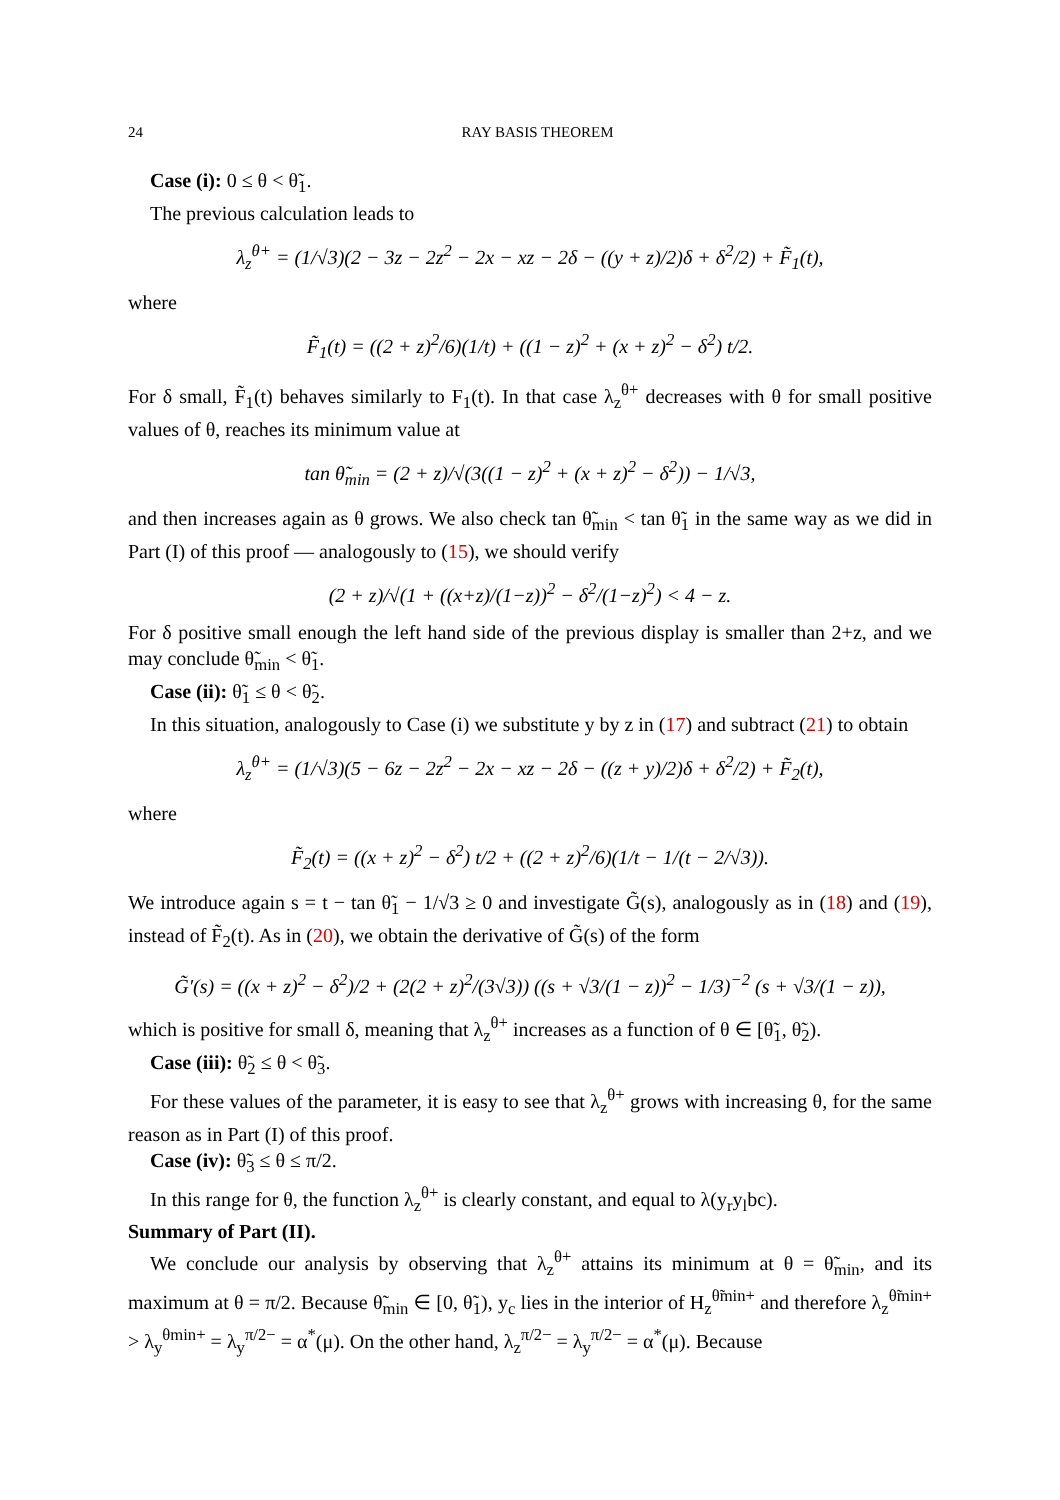24 RAY BASIS THEOREM
Case (i): 0 ≤ θ < θ̃<sub>1</sub>.
The previous calculation leads to
λ<sub>z</sub><sup>θ+</sup> = (1/√3)(2 − 3z − 2z<sup>2</sup> − 2x − xz − 2δ − ((y + z)/2)δ + δ<sup>2</sup>/2) + F̃<sub>1</sub>(t),
where
F̃<sub>1</sub>(t) = ((2 + z)<sup>2</sup>/6)(1/t) + ((1 − z)<sup>2</sup> + (x + z)<sup>2</sup> − δ<sup>2</sup>) t/2.
For δ small, F̃<sub>1</sub>(t) behaves similarly to F<sub>1</sub>(t). In that case λ<sub>z</sub><sup>θ+</sup> decreases with θ for small positive values of θ, reaches its minimum value at
tan θ̃<sub>min</sub> = (2 + z)/√(3((1 − z)<sup>2</sup> + (x + z)<sup>2</sup> − δ<sup>2</sup>)) − 1/√3,
and then increases again as θ grows. We also check tan θ̃<sub>min</sub> < tan θ̃<sub>1</sub> in the same way as we did in Part (I) of this proof — analogously to (15), we should verify
(2 + z)/√(1 + ((x+z)/(1−z))<sup>2</sup> − δ<sup>2</sup>/(1−z)<sup>2</sup>) < 4 − z.
For δ positive small enough the left hand side of the previous display is smaller than 2+z, and we may conclude θ̃<sub>min</sub> < θ̃<sub>1</sub>.
Case (ii): θ̃<sub>1</sub> ≤ θ < θ̃<sub>2</sub>.
In this situation, analogously to Case (i) we substitute y by z in (17) and subtract (21) to obtain
λ<sub>z</sub><sup>θ+</sup> = (1/√3)(5 − 6z − 2z<sup>2</sup> − 2x − xz − 2δ − ((z + y)/2)δ + δ<sup>2</sup>/2) + F̃<sub>2</sub>(t),
where
F̃<sub>2</sub>(t) = ((x + z)<sup>2</sup> − δ<sup>2</sup>) t/2 + ((2 + z)<sup>2</sup>/6)(1/t − 1/(t − 2/√3)).
We introduce again s = t − tan θ̃<sub>1</sub> − 1/√3 ≥ 0 and investigate G̃(s), analogously as in (18) and (19), instead of F̃<sub>2</sub>(t). As in (20), we obtain the derivative of G̃(s) of the form
G̃′(s) = ((x + z)<sup>2</sup> − δ<sup>2</sup>)/2 + (2(2 + z)<sup>2</sup>/(3√3)) ((s + √3/(1 − z))<sup>2</sup> − 1/3)<sup>−2</sup> (s + √3/(1 − z)),
which is positive for small δ, meaning that λ<sub>z</sub><sup>θ+</sup> increases as a function of θ ∈ [θ̃<sub>1</sub>, θ̃<sub>2</sub>).
Case (iii): θ̃<sub>2</sub> ≤ θ < θ̃<sub>3</sub>.
For these values of the parameter, it is easy to see that λ<sub>z</sub><sup>θ+</sup> grows with increasing θ, for the same reason as in Part (I) of this proof.
Case (iv): θ̃<sub>3</sub> ≤ θ ≤ π/2.
In this range for θ, the function λ<sub>z</sub><sup>θ+</sup> is clearly constant, and equal to λ(y<sub>r</sub>y<sub>l</sub>bc).
Summary of Part (II).
We conclude our analysis by observing that λ<sub>z</sub><sup>θ+</sup> attains its minimum at θ = θ̃<sub>min</sub>, and its maximum at θ = π/2. Because θ̃<sub>min</sub> ∈ [0, θ̃<sub>1</sub>), y<sub>c</sub> lies in the interior of H<sub>z</sub><sup>θ̃min+</sup> and therefore λ<sub>z</sub><sup>θ̃min+</sup> > λ<sub>y</sub><sup>θmin+</sup> = λ<sub>y</sub><sup>π/2−</sup> = α<sup>*</sup>(μ). On the other hand, λ<sub>z</sub><sup>π/2−</sup> = λ<sub>y</sub><sup>π/2−</sup> = α<sup>*</sup>(μ). Because